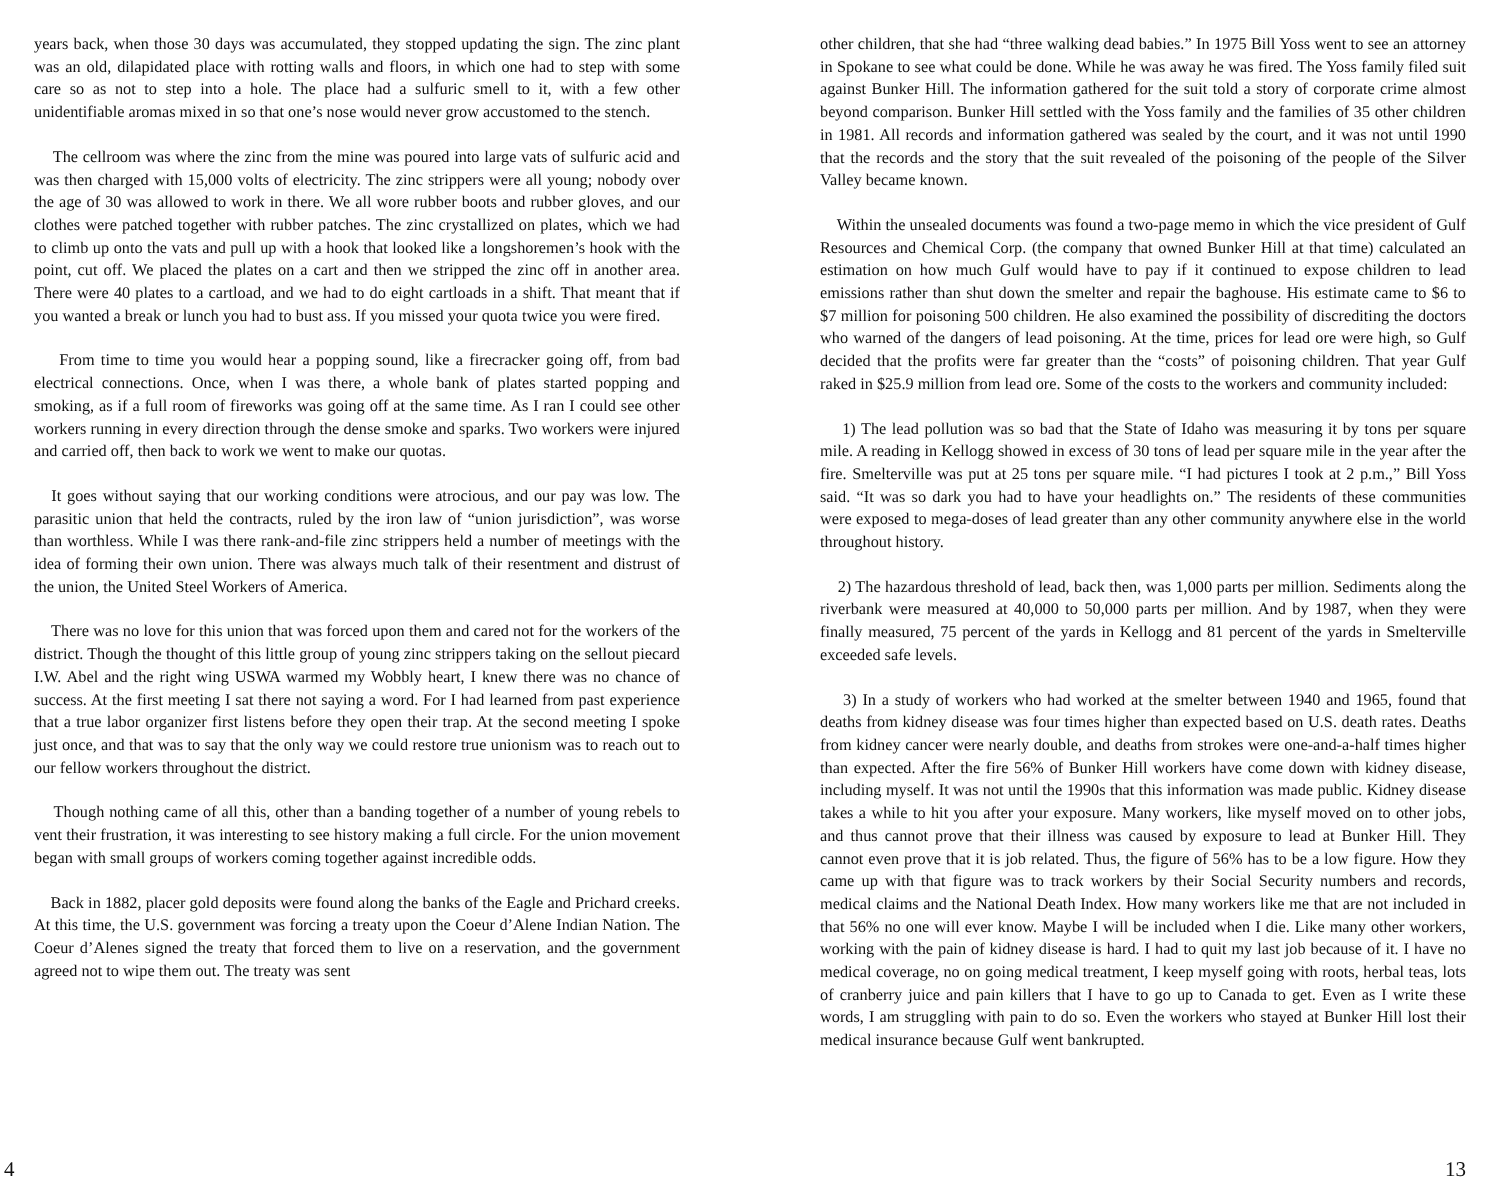years back, when those 30 days was accumulated, they stopped updating the sign. The zinc plant was an old, dilapidated place with rotting walls and floors, in which one had to step with some care so as not to step into a hole. The place had a sulfuric smell to it, with a few other unidentifiable aromas mixed in so that one’s nose would never grow accustomed to the stench.
The cellroom was where the zinc from the mine was poured into large vats of sulfuric acid and was then charged with 15,000 volts of electricity. The zinc strippers were all young; nobody over the age of 30 was allowed to work in there. We all wore rubber boots and rubber gloves, and our clothes were patched together with rubber patches. The zinc crystallized on plates, which we had to climb up onto the vats and pull up with a hook that looked like a longshoremen’s hook with the point, cut off. We placed the plates on a cart and then we stripped the zinc off in another area. There were 40 plates to a cartload, and we had to do eight cartloads in a shift. That meant that if you wanted a break or lunch you had to bust ass. If you missed your quota twice you were fired.
From time to time you would hear a popping sound, like a firecracker going off, from bad electrical connections. Once, when I was there, a whole bank of plates started popping and smoking, as if a full room of fireworks was going off at the same time. As I ran I could see other workers running in every direction through the dense smoke and sparks. Two workers were injured and carried off, then back to work we went to make our quotas.
It goes without saying that our working conditions were atrocious, and our pay was low. The parasitic union that held the contracts, ruled by the iron law of “union jurisdiction”, was worse than worthless. While I was there rank-and-file zinc strippers held a number of meetings with the idea of forming their own union. There was always much talk of their resentment and distrust of the union, the United Steel Workers of America.
There was no love for this union that was forced upon them and cared not for the workers of the district. Though the thought of this little group of young zinc strippers taking on the sellout piecard I.W. Abel and the right wing USWA warmed my Wobbly heart, I knew there was no chance of success. At the first meeting I sat there not saying a word. For I had learned from past experience that a true labor organizer first listens before they open their trap. At the second meeting I spoke just once, and that was to say that the only way we could restore true unionism was to reach out to our fellow workers throughout the district.
Though nothing came of all this, other than a banding together of a number of young rebels to vent their frustration, it was interesting to see history making a full circle. For the union movement began with small groups of workers coming together against incredible odds.
Back in 1882, placer gold deposits were found along the banks of the Eagle and Prichard creeks. At this time, the U.S. government was forcing a treaty upon the Coeur d’Alene Indian Nation. The Coeur d’Alenes signed the treaty that forced them to live on a reservation, and the government agreed not to wipe them out. The treaty was sent
4
other children, that she had “three walking dead babies.” In 1975 Bill Yoss went to see an attorney in Spokane to see what could be done. While he was away he was fired. The Yoss family filed suit against Bunker Hill. The information gathered for the suit told a story of corporate crime almost beyond comparison. Bunker Hill settled with the Yoss family and the families of 35 other children in 1981. All records and information gathered was sealed by the court, and it was not until 1990 that the records and the story that the suit revealed of the poisoning of the people of the Silver Valley became known.
Within the unsealed documents was found a two-page memo in which the vice president of Gulf Resources and Chemical Corp. (the company that owned Bunker Hill at that time) calculated an estimation on how much Gulf would have to pay if it continued to expose children to lead emissions rather than shut down the smelter and repair the baghouse. His estimate came to $6 to $7 million for poisoning 500 children. He also examined the possibility of discrediting the doctors who warned of the dangers of lead poisoning. At the time, prices for lead ore were high, so Gulf decided that the profits were far greater than the “costs” of poisoning children. That year Gulf raked in $25.9 million from lead ore. Some of the costs to the workers and community included:
1) The lead pollution was so bad that the State of Idaho was measuring it by tons per square mile. A reading in Kellogg showed in excess of 30 tons of lead per square mile in the year after the fire. Smelterville was put at 25 tons per square mile. “I had pictures I took at 2 p.m.,” Bill Yoss said. “It was so dark you had to have your headlights on.” The residents of these communities were exposed to mega-doses of lead greater than any other community anywhere else in the world throughout history.
2) The hazardous threshold of lead, back then, was 1,000 parts per million. Sediments along the riverbank were measured at 40,000 to 50,000 parts per million. And by 1987, when they were finally measured, 75 percent of the yards in Kellogg and 81 percent of the yards in Smelterville exceeded safe levels.
3) In a study of workers who had worked at the smelter between 1940 and 1965, found that deaths from kidney disease was four times higher than expected based on U.S. death rates. Deaths from kidney cancer were nearly double, and deaths from strokes were one-and-a-half times higher than expected. After the fire 56% of Bunker Hill workers have come down with kidney disease, including myself. It was not until the 1990s that this information was made public. Kidney disease takes a while to hit you after your exposure. Many workers, like myself moved on to other jobs, and thus cannot prove that their illness was caused by exposure to lead at Bunker Hill. They cannot even prove that it is job related. Thus, the figure of 56% has to be a low figure. How they came up with that figure was to track workers by their Social Security numbers and records, medical claims and the National Death Index. How many workers like me that are not included in that 56% no one will ever know. Maybe I will be included when I die. Like many other workers, working with the pain of kidney disease is hard. I had to quit my last job because of it. I have no medical coverage, no on going medical treatment, I keep myself going with roots, herbal teas, lots of cranberry juice and pain killers that I have to go up to Canada to get. Even as I write these words, I am struggling with pain to do so. Even the workers who stayed at Bunker Hill lost their medical insurance because Gulf went bankrupted.
13